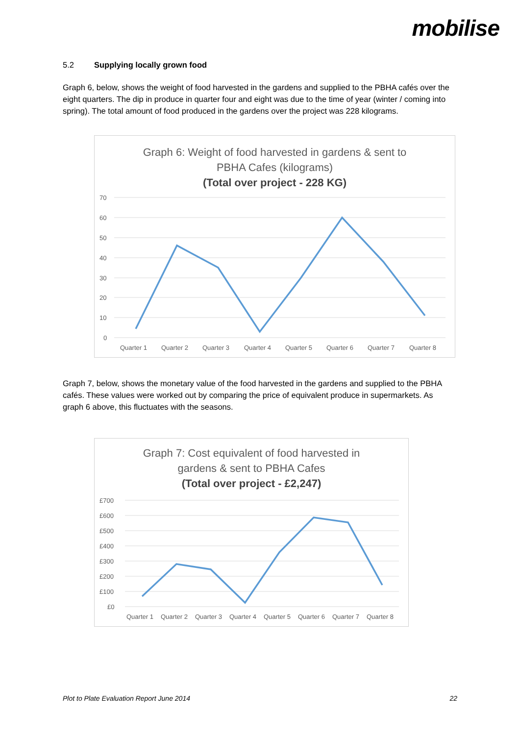mobilise
5.2 Supplying locally grown food
Graph 6, below, shows the weight of food harvested in the gardens and supplied to the PBHA cafés over the eight quarters. The dip in produce in quarter four and eight was due to the time of year (winter / coming into spring). The total amount of food produced in the gardens over the project was 228 kilograms.
Graph 6: Weight of food harvested in gardens & sent to
PBHA Cafes (kilograms)
(Total over project - 228 KG)
70
60
50
40
30
20
10
0
Quarter 1
Quarter 2
Quarter 3
Quarter 4
Quarter 5
Quarter 6
Quarter 7
Quarter 8
Graph 7, below, shows the monetary value of the food harvested in the gardens and supplied to the PBHA cafés. These values were worked out by comparing the price of equivalent produce in supermarkets. As graph 6 above, this fluctuates with the seasons.
Graph 7: Cost equivalent of food harvested in
gardens & sent to PBHA Cafes
(Total over project - £2,247)
£700
£600
£500
£400
£300
£200
£100
£0
Quarter 1
Quarter 2
Quarter 3
Quarter 4
Quarter 5
Quarter 6
Quarter 7
Quarter 8
Plot to Plate Evaluation Report June 2014 22